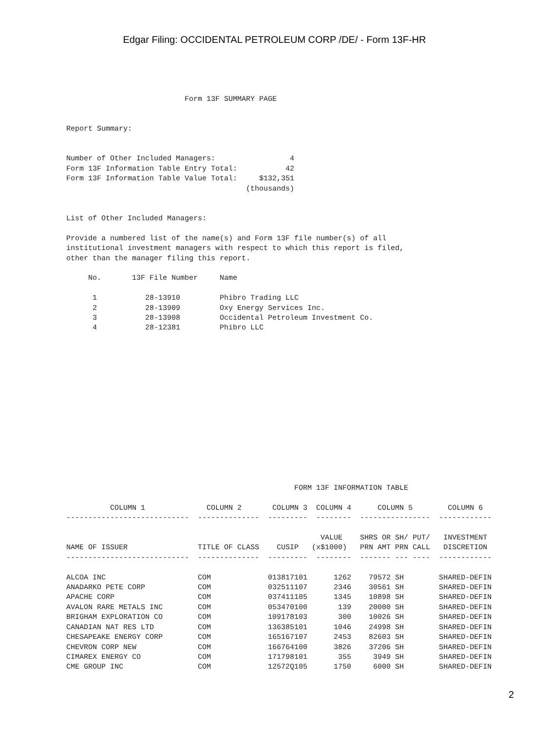Edgar Filing: OCCIDENTAL PETROLEUM CORP /DE/ - Form 13F-HR
                           Form 13F SUMMARY PAGE


Report Summary:


Number of Other Included Managers:                 4
Form 13F Information Table Entry Total:           42
Form 13F Information Table Value Total:     $132,351
                                         (thousands)


List of Other Included Managers:

Provide a numbered list of the name(s) and Form 13F file number(s) of all
institutional investment managers with respect to which this report is filed,
other than the manager filing this report.

     No.       13F File Number     Name

      1           28-13910         Phibro Trading LLC
      2           28-13909         Oxy Energy Services Inc.
      3           28-13908         Occidental Petroleum Investment Co.
      4           28-12381         Phibro LLC
                                                    FORM 13F INFORMATION TABLE

          COLUMN 1              COLUMN 2       COLUMN 3  COLUMN 4      COLUMN 5        COLUMN 6
----------------------------  --------------  ---------  --------  ----------------  ------------

                                                          VALUE    SHRS OR SH/ PUT/   INVESTMENT
NAME OF ISSUER                TITLE OF CLASS    CUSIP   (x$1000)   PRN AMT PRN CALL   DISCRETION
----------------------------  --------------  ---------  --------  ------- --- ----  ------------

ALCOA INC                     COM             013817101      1262    79572 SH        SHARED-DEFIN
ANADARKO PETE CORP            COM             032511107      2346    30561 SH        SHARED-DEFIN
APACHE CORP                   COM             037411105      1345    10898 SH        SHARED-DEFIN
AVALON RARE METALS INC        COM             053470100       139    20000 SH        SHARED-DEFIN
BRIGHAM EXPLORATION CO        COM             109178103       300    10026 SH        SHARED-DEFIN
CANADIAN NAT RES LTD          COM             136385101      1046    24998 SH        SHARED-DEFIN
CHESAPEAKE ENERGY CORP        COM             165167107      2453    82603 SH        SHARED-DEFIN
CHEVRON CORP NEW              COM             166764100      3826    37206 SH        SHARED-DEFIN
CIMAREX ENERGY CO             COM             171798101       355     3949 SH        SHARED-DEFIN
CME GROUP INC                 COM             12572Q105      1750     6000 SH        SHARED-DEFIN
2